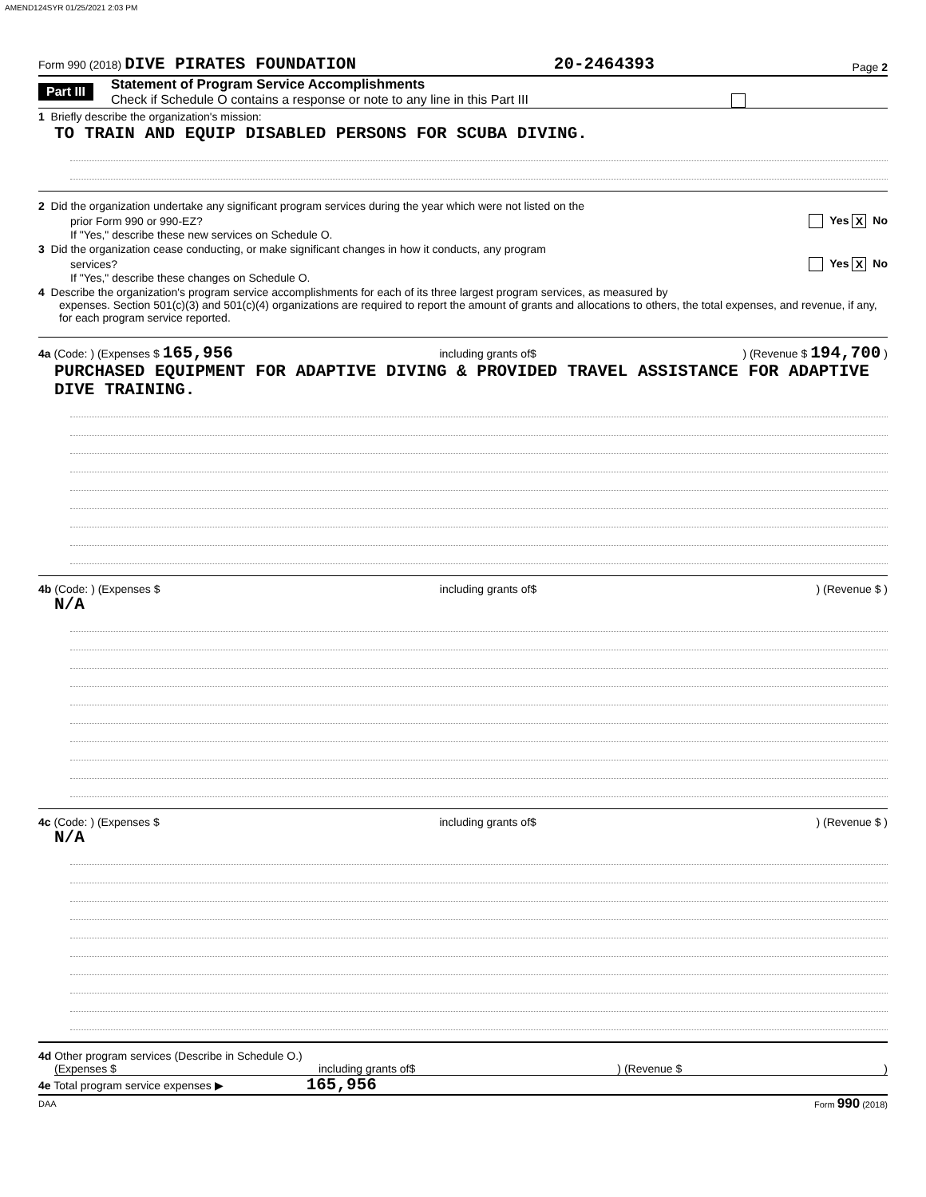AMEND124SYR 01/25/2021 2:03 PM
Form 990 (2018) DIVE PIRATES FOUNDATION 20-2464393 Page 2
Part III
Statement of Program Service Accomplishments
Check if Schedule O contains a response or note to any line in this Part III
1 Briefly describe the organization's mission:
TO TRAIN AND EQUIP DISABLED PERSONS FOR SCUBA DIVING.
2 Did the organization undertake any significant program services during the year which were not listed on the
prior Form 990 or 990-EZ? Yes X No
If "Yes," describe these new services on Schedule O.
3 Did the organization cease conducting, or make significant changes in how it conducts, any program
services? Yes X No
If "Yes," describe these changes on Schedule O.
4 Describe the organization's program service accomplishments for each of its three largest program services, as measured by
expenses. Section 501(c)(3) and 501(c)(4) organizations are required to report the amount of grants and allocations to others, the total expenses, and revenue, if any, for each program service reported.
4a (Code: ) (Expenses $ 165,956 including grants of$) (Revenue $ 194,700 )
PURCHASED EQUIPMENT FOR ADAPTIVE DIVING & PROVIDED TRAVEL ASSISTANCE FOR ADAPTIVE DIVE TRAINING.
4b (Code: ) (Expenses $ including grants of$) (Revenue $ )
N/A
4c (Code: ) (Expenses $ including grants of$) (Revenue $ )
N/A
4d Other program services (Describe in Schedule O.)
(Expenses $ including grants of$) (Revenue $)
4e Total program service expenses ▶ 165,956
DAA Form 990 (2018)